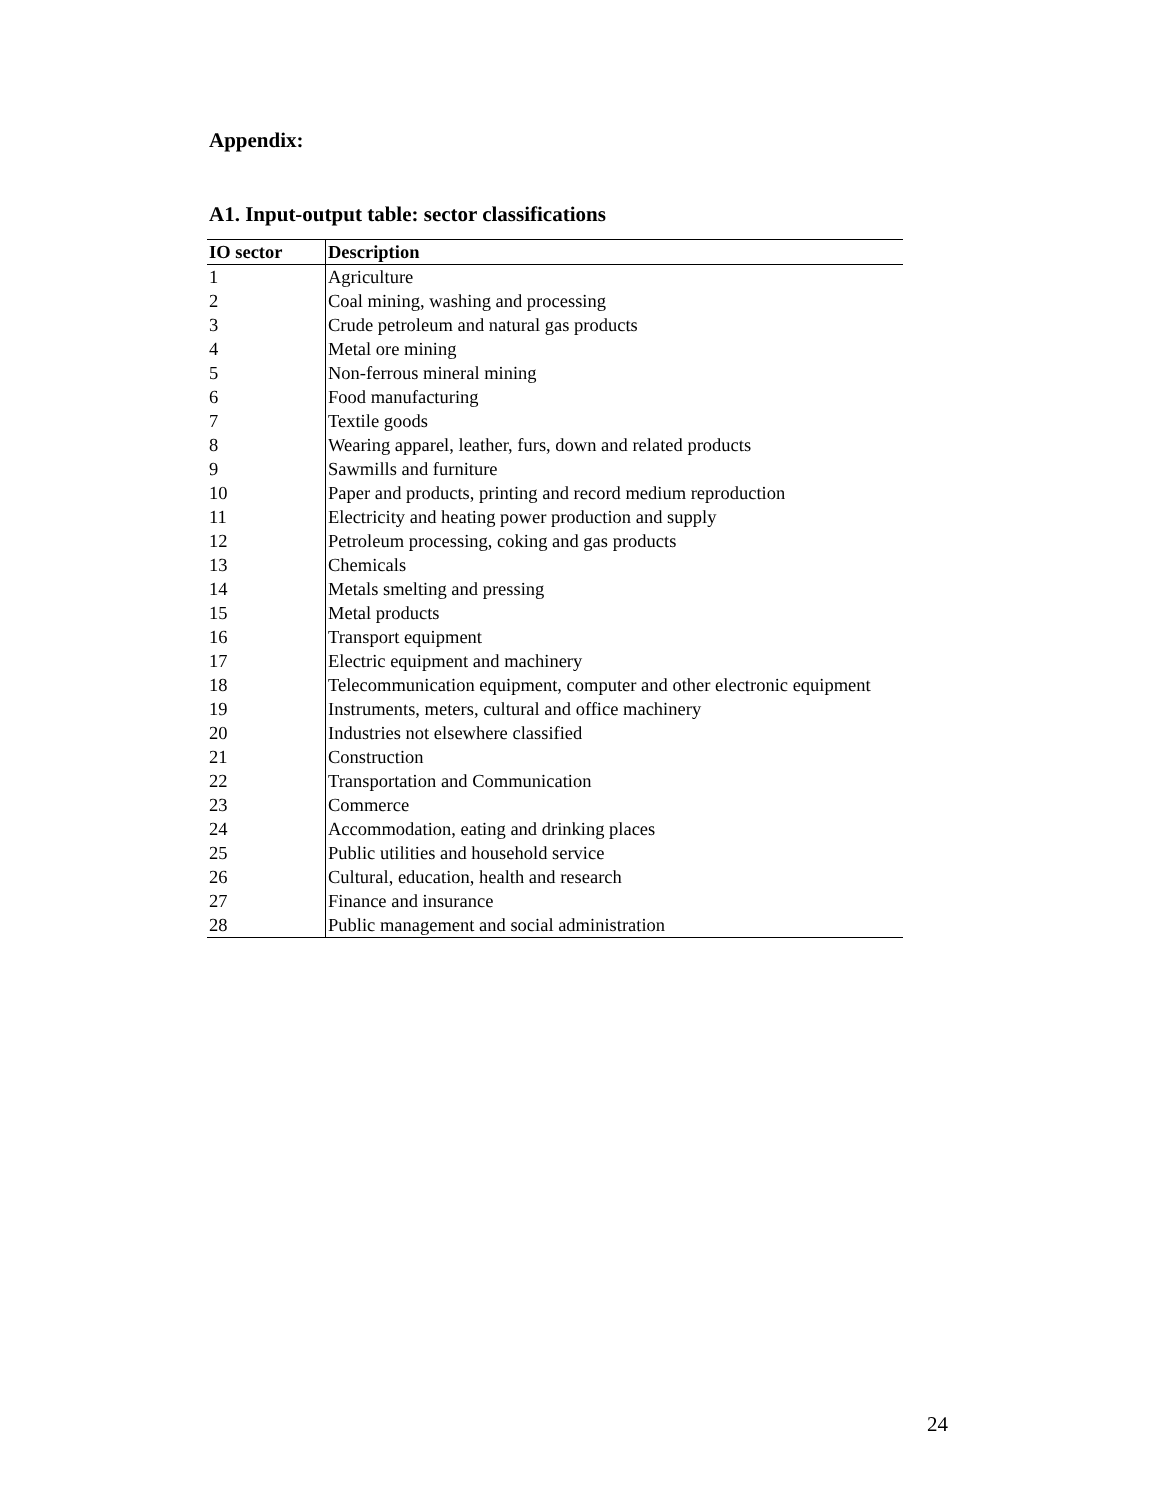Appendix:
A1. Input-output table: sector classifications
| IO sector | Description |
| --- | --- |
| 1 | Agriculture |
| 2 | Coal mining, washing and processing |
| 3 | Crude petroleum and natural gas products |
| 4 | Metal ore mining |
| 5 | Non-ferrous mineral mining |
| 6 | Food manufacturing |
| 7 | Textile goods |
| 8 | Wearing apparel, leather, furs, down and related products |
| 9 | Sawmills and furniture |
| 10 | Paper and products, printing and record medium reproduction |
| 11 | Electricity and heating power production and supply |
| 12 | Petroleum processing, coking and gas products |
| 13 | Chemicals |
| 14 | Metals smelting and pressing |
| 15 | Metal products |
| 16 | Transport equipment |
| 17 | Electric equipment and machinery |
| 18 | Telecommunication equipment, computer and other electronic equipment |
| 19 | Instruments, meters, cultural and office machinery |
| 20 | Industries not elsewhere classified |
| 21 | Construction |
| 22 | Transportation and Communication |
| 23 | Commerce |
| 24 | Accommodation, eating and drinking places |
| 25 | Public utilities and household service |
| 26 | Cultural, education, health and research |
| 27 | Finance and insurance |
| 28 | Public management and social administration |
24